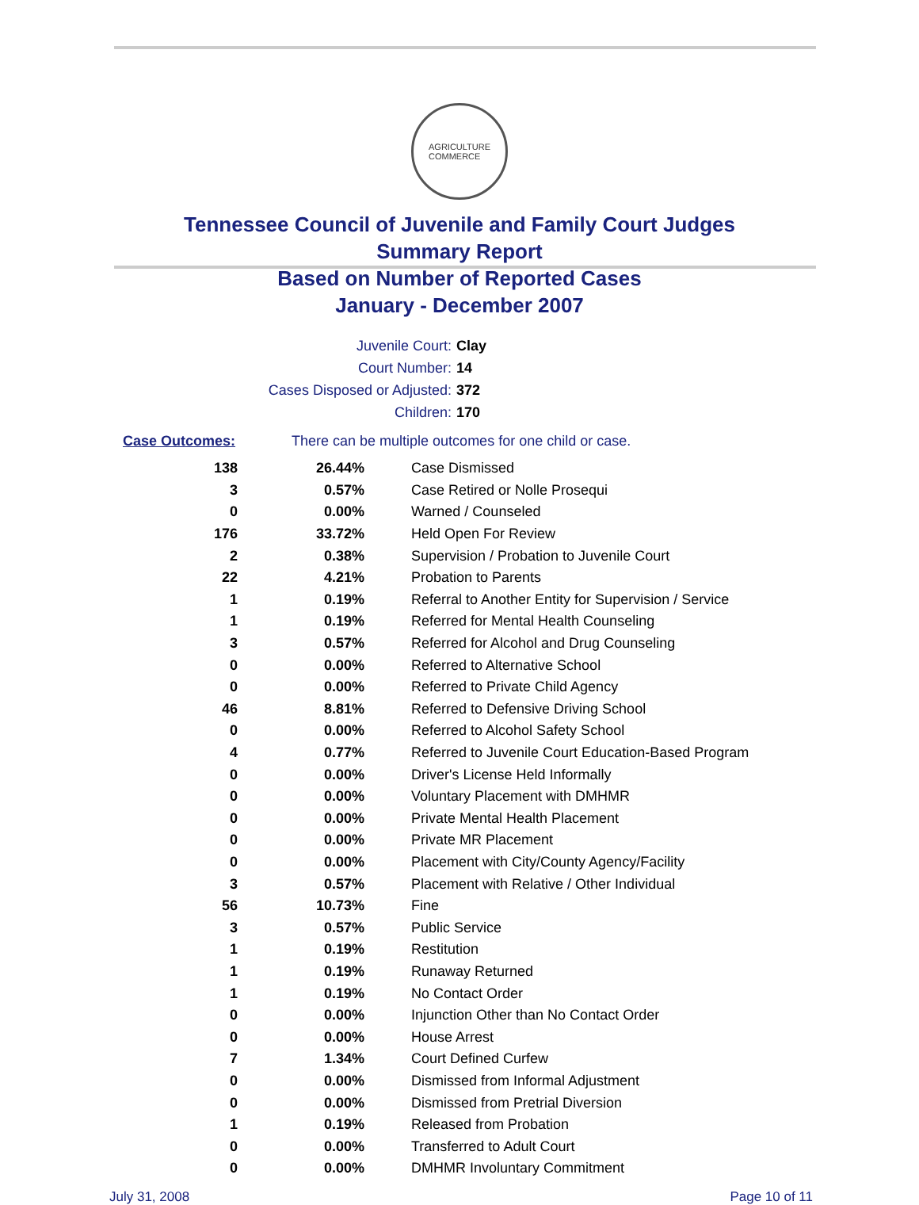AGRICULTURE
COMMERCE
Tennessee Council of Juvenile and Family Court Judges
Summary Report
Based on Number of Reported Cases
January - December 2007
Juvenile Court: Clay
Court Number: 14
Cases Disposed or Adjusted: 372
Children: 170
Case Outcomes: There can be multiple outcomes for one child or case.
| 138 | 26.44% | Case Dismissed |
| 3 | 0.57% | Case Retired or Nolle Prosequi |
| 0 | 0.00% | Warned / Counseled |
| 176 | 33.72% | Held Open For Review |
| 2 | 0.38% | Supervision / Probation to Juvenile Court |
| 22 | 4.21% | Probation to Parents |
| 1 | 0.19% | Referral to Another Entity for Supervision / Service |
| 1 | 0.19% | Referred for Mental Health Counseling |
| 3 | 0.57% | Referred for Alcohol and Drug Counseling |
| 0 | 0.00% | Referred to Alternative School |
| 0 | 0.00% | Referred to Private Child Agency |
| 46 | 8.81% | Referred to Defensive Driving School |
| 0 | 0.00% | Referred to Alcohol Safety School |
| 4 | 0.77% | Referred to Juvenile Court Education-Based Program |
| 0 | 0.00% | Driver's License Held Informally |
| 0 | 0.00% | Voluntary Placement with DMHMR |
| 0 | 0.00% | Private Mental Health Placement |
| 0 | 0.00% | Private MR Placement |
| 0 | 0.00% | Placement with City/County Agency/Facility |
| 3 | 0.57% | Placement with Relative / Other Individual |
| 56 | 10.73% | Fine |
| 3 | 0.57% | Public Service |
| 1 | 0.19% | Restitution |
| 1 | 0.19% | Runaway Returned |
| 1 | 0.19% | No Contact Order |
| 0 | 0.00% | Injunction Other than No Contact Order |
| 0 | 0.00% | House Arrest |
| 7 | 1.34% | Court Defined Curfew |
| 0 | 0.00% | Dismissed from Informal Adjustment |
| 0 | 0.00% | Dismissed from Pretrial Diversion |
| 1 | 0.19% | Released from Probation |
| 0 | 0.00% | Transferred to Adult Court |
| 0 | 0.00% | DMHMR Involuntary Commitment |
July 31, 2008 Page 10 of 11